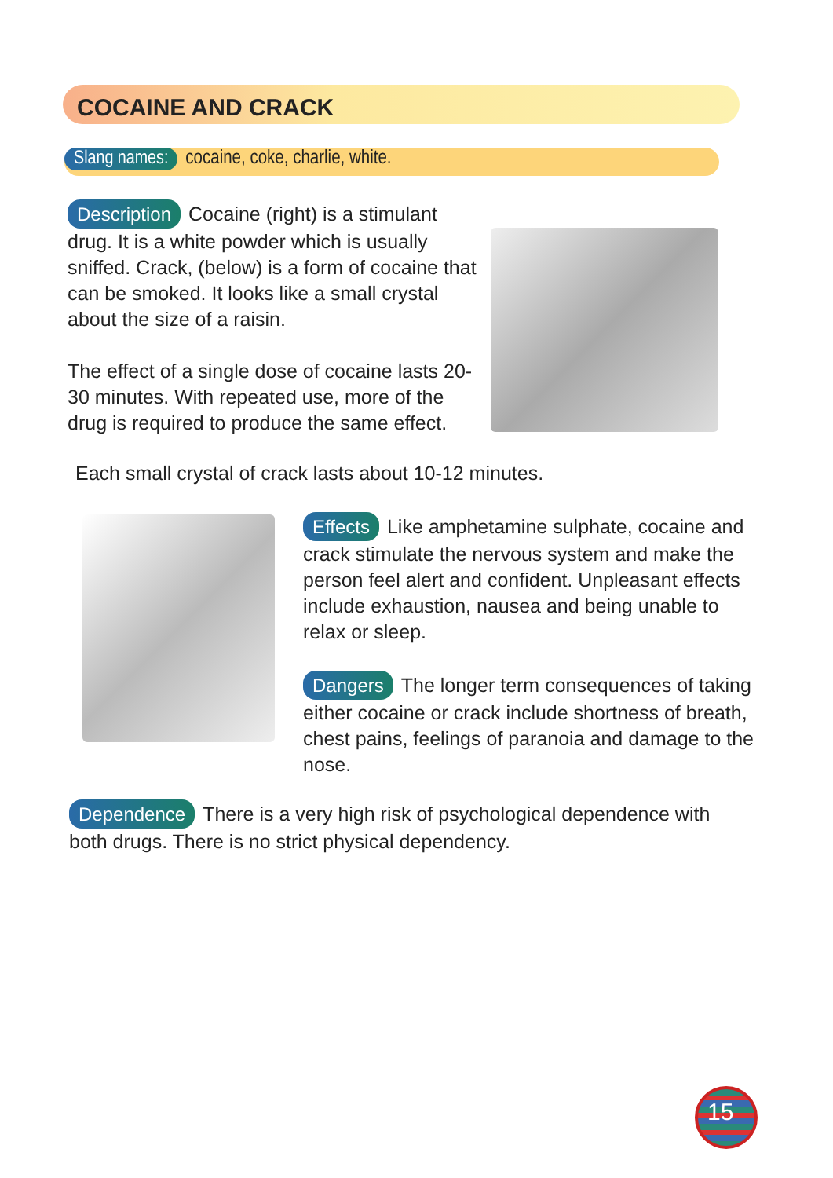COCAINE AND CRACK
Slang names: cocaine, coke, charlie, white.
Description Cocaine (right) is a stimulant drug. It is a white powder which is usually sniffed. Crack, (below) is a form of cocaine that can be smoked. It looks like a small crystal about the size of a raisin.
The effect of a single dose of cocaine lasts 20-30 minutes. With repeated use, more of the drug is required to produce the same effect.
Each small crystal of crack lasts about 10-12 minutes.
Effects Like amphetamine sulphate, cocaine and crack stimulate the nervous system and make the person feel alert and confident. Unpleasant effects include exhaustion, nausea and being unable to relax or sleep.
Dangers The longer term consequences of taking either cocaine or crack include shortness of breath, chest pains, feelings of paranoia and damage to the nose.
Dependence There is a very high risk of psychological dependence with both drugs. There is no strict physical dependency.
15